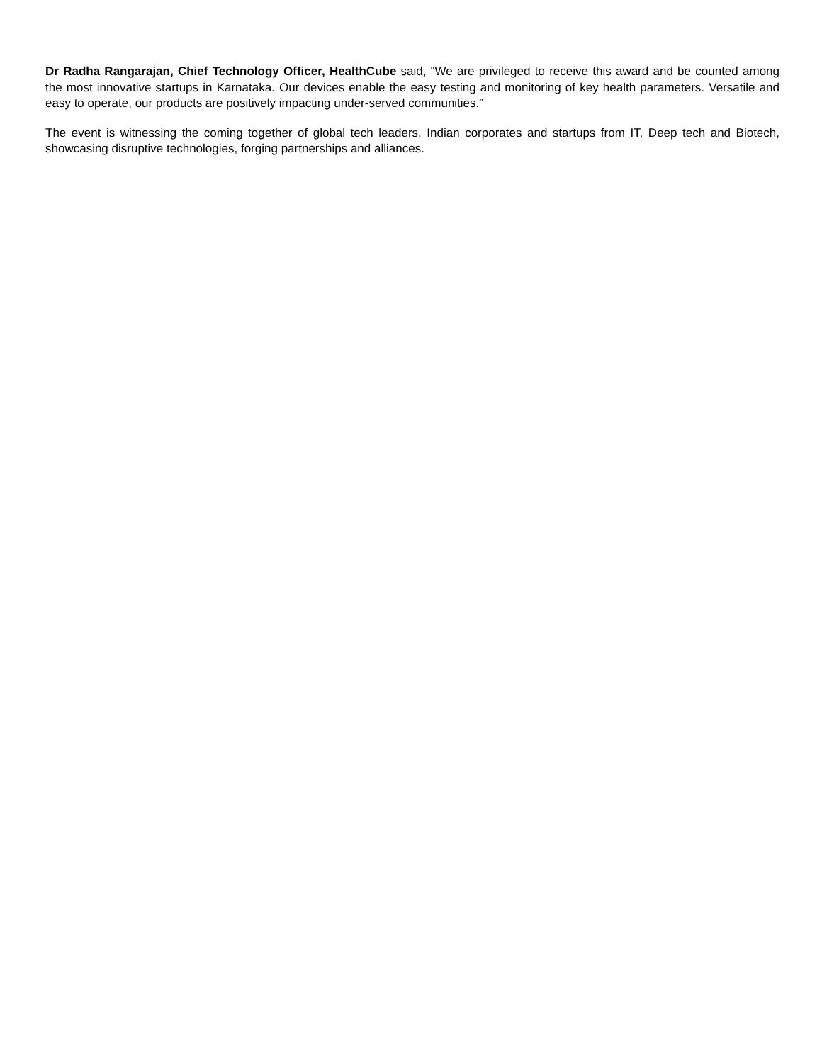Dr Radha Rangarajan, Chief Technology Officer, HealthCube said, “We are privileged to receive this award and be counted among the most innovative startups in Karnataka. Our devices enable the easy testing and monitoring of key health parameters. Versatile and easy to operate, our products are positively impacting under-served communities.”
The event is witnessing the coming together of global tech leaders, Indian corporates and startups from IT, Deep tech and Biotech, showcasing disruptive technologies, forging partnerships and alliances.